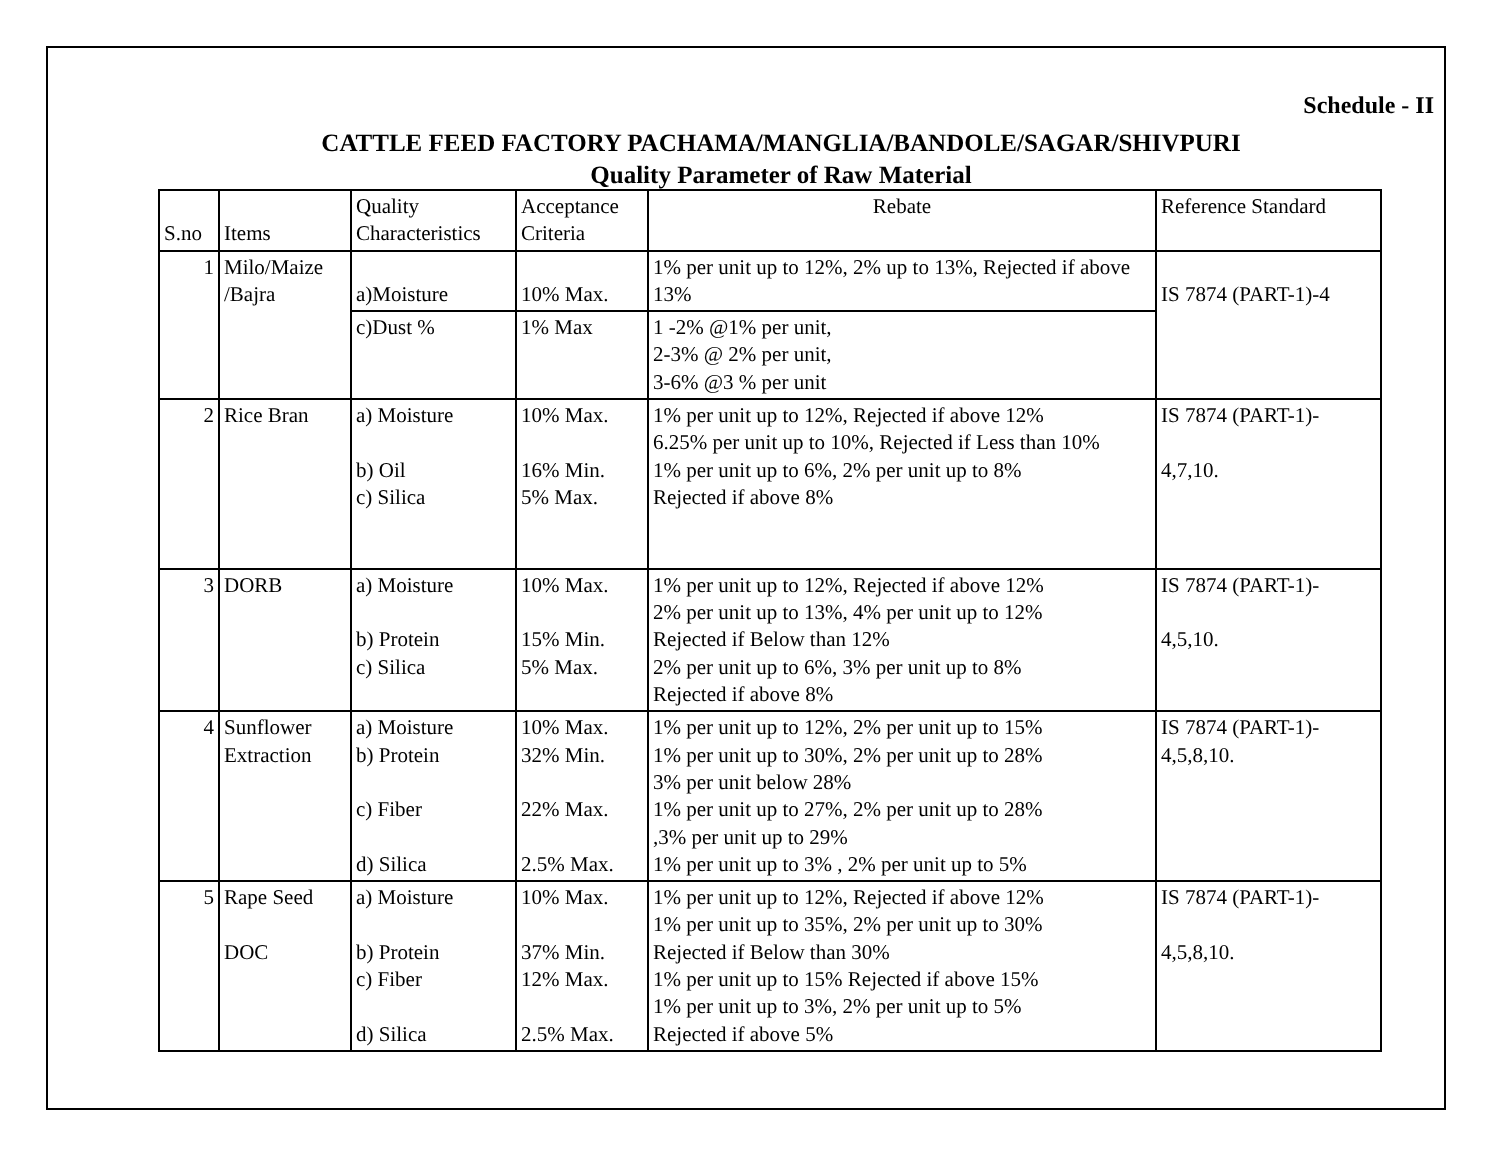Schedule - II
CATTLE FEED FACTORY PACHAMA/MANGLIA/BANDOLE/SAGAR/SHIVPURI
Quality Parameter of Raw Material
| S.no | Items | Quality Characteristics | Acceptance Criteria | Rebate | Reference Standard |
| --- | --- | --- | --- | --- | --- |
| 1 | Milo/Maize /Bajra | a)Moisture | 10% Max. | 1% per unit up to 12%, 2% up to 13%, Rejected if above 13% | IS 7874 (PART-1)-4 |
| | | c)Dust % | 1% Max | 1 -2% @1% per unit, 2-3% @ 2% per unit, 3-6% @3 % per unit | |
| 2 | Rice Bran | a) Moisture b) Oil c) Silica | 10% Max. 16% Min. 5% Max. | 1% per unit up to 12%, Rejected if above 12% 6.25% per unit up to 10%, Rejected if Less than 10% 1% per unit up to 6%, 2% per unit up to 8% Rejected if above 8% | IS 7874 (PART-1)- 4,7,10. |
| 3 | DORB | a) Moisture b) Protein c) Silica | 10% Max. 15% Min. 5% Max. | 1% per unit up to 12%, Rejected if above 12% 2% per unit up to 13%, 4% per unit up to 12% Rejected if Below than 12% 2% per unit up to 6%, 3% per unit up to 8% Rejected if above 8% | IS 7874 (PART-1)- 4,5,10. |
| 4 | Sunflower Extraction | a) Moisture b) Protein c) Fiber d) Silica | 10% Max. 32% Min. 22% Max. 2.5% Max. | 1% per unit up to 12%, 2% per unit up to 15% 1% per unit up to 30%, 2% per unit up to 28% 3% per unit below 28% 1% per unit up to 27%, 2% per unit up to 28% ,3% per unit up to 29% 1% per unit up to 3% , 2% per unit up to 5% | IS 7874 (PART-1)- 4,5,8,10. |
| 5 | Rape Seed DOC | a) Moisture b) Protein c) Fiber d) Silica | 10% Max. 37% Min. 12% Max. 2.5% Max. | 1% per unit up to 12%, Rejected if above 12% 1% per unit up to 35%, 2% per unit up to 30% Rejected if Below than 30% 1% per unit up to 15% Rejected if above 15% 1% per unit up to 3%, 2% per unit up to 5% Rejected if above 5% | IS 7874 (PART-1)- 4,5,8,10. |